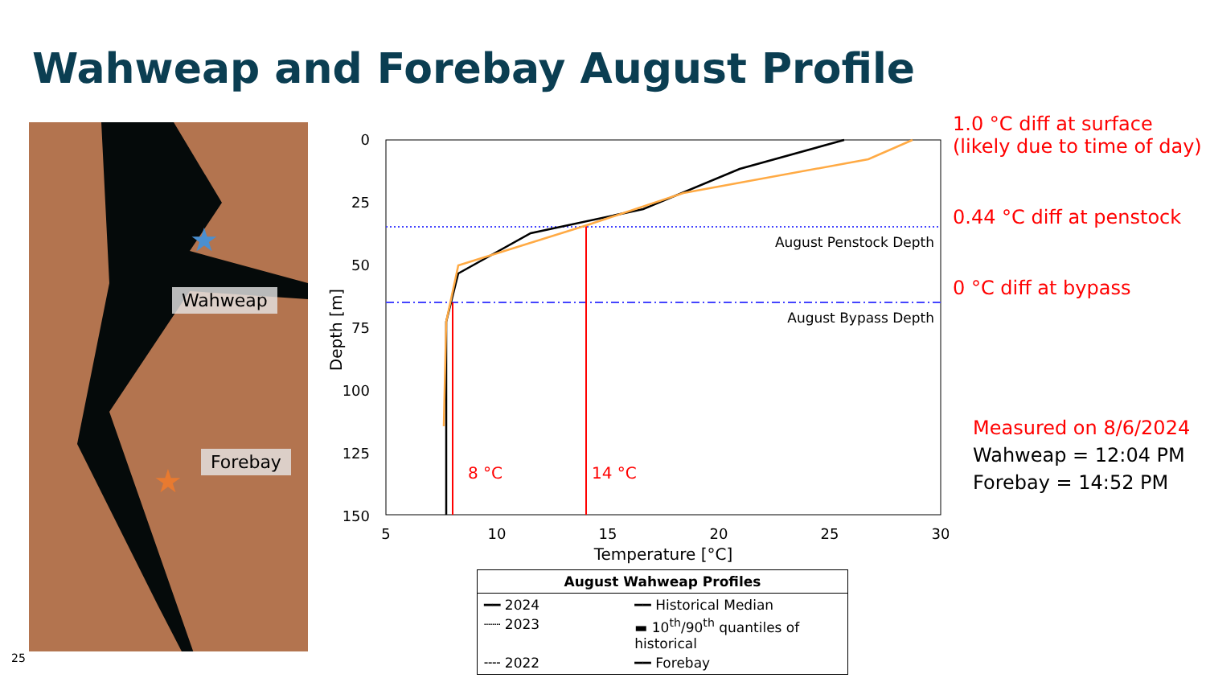Wahweap and Forebay August Profile
★
★
Wahweap
Forebay
0
25
50
75
100
125
150
5
10
15
20
25
30
Temperature [°C]
Depth [m]
August Penstock Depth
August Bypass Depth
8 °C
14 °C
August Wahweap Profiles
━━ 2024 ━━ Historical Median ┈┈ 2023 ▬ 10<sup>th</sup>/90<sup>th</sup> quantiles of historical ╌╌ 2022 ━━ Forebay
1.0 °C diff at surface
(likely due to time of day)
0.44 °C diff at penstock
0 °C diff at bypass
Measured on 8/6/2024
Wahweap = 12:04 PM
Forebay = 14:52 PM
25